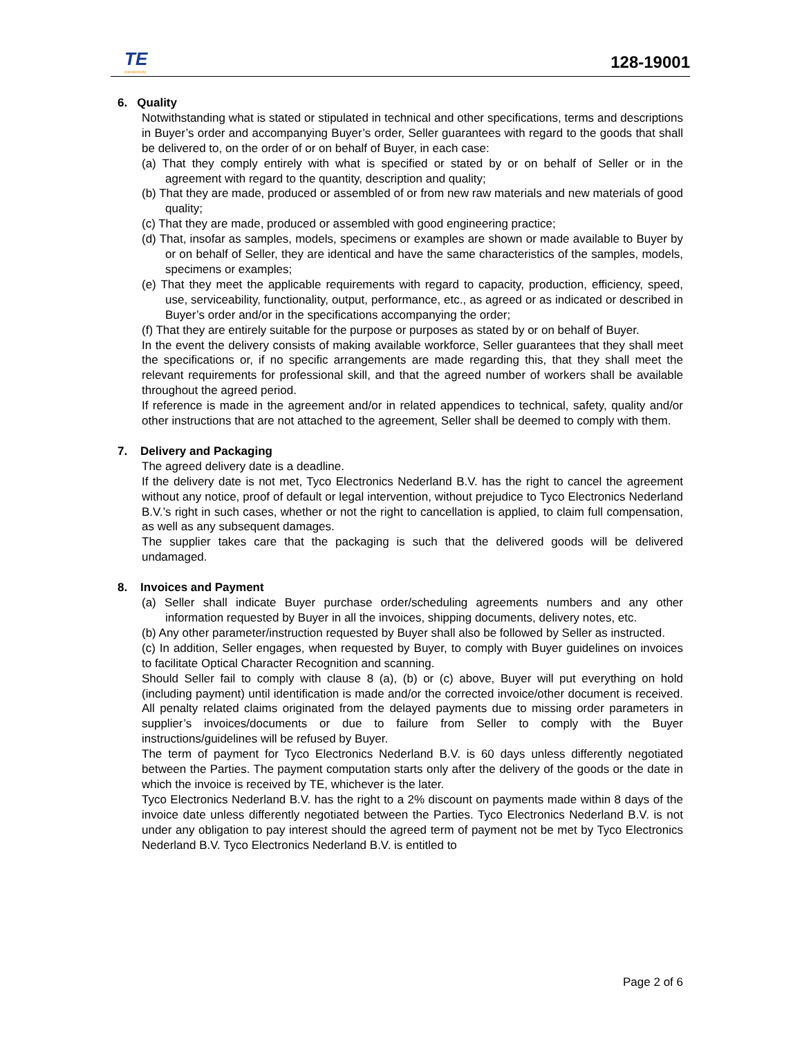TE
connectivity
128-19001
6. Quality
Notwithstanding what is stated or stipulated in technical and other specifications, terms and descriptions in Buyer’s order and accompanying Buyer’s order, Seller guarantees with regard to the goods that shall be delivered to, on the order of or on behalf of Buyer, in each case:
(a) That they comply entirely with what is specified or stated by or on behalf of Seller or in the agreement with regard to the quantity, description and quality;
(b) That they are made, produced or assembled of or from new raw materials and new materials of good quality;
(c) That they are made, produced or assembled with good engineering practice;
(d) That, insofar as samples, models, specimens or examples are shown or made available to Buyer by or on behalf of Seller, they are identical and have the same characteristics of the samples, models, specimens or examples;
(e) That they meet the applicable requirements with regard to capacity, production, efficiency, speed, use, serviceability, functionality, output, performance, etc., as agreed or as indicated or described in Buyer’s order and/or in the specifications accompanying the order;
(f) That they are entirely suitable for the purpose or purposes as stated by or on behalf of Buyer.
In the event the delivery consists of making available workforce, Seller guarantees that they shall meet the specifications or, if no specific arrangements are made regarding this, that they shall meet the relevant requirements for professional skill, and that the agreed number of workers shall be available throughout the agreed period.
If reference is made in the agreement and/or in related appendices to technical, safety, quality and/or other instructions that are not attached to the agreement, Seller shall be deemed to comply with them.
7. Delivery and Packaging
The agreed delivery date is a deadline.
If the delivery date is not met, Tyco Electronics Nederland B.V. has the right to cancel the agreement without any notice, proof of default or legal intervention, without prejudice to Tyco Electronics Nederland B.V.’s right in such cases, whether or not the right to cancellation is applied, to claim full compensation, as well as any subsequent damages.
The supplier takes care that the packaging is such that the delivered goods will be delivered undamaged.
8. Invoices and Payment
(a) Seller shall indicate Buyer purchase order/scheduling agreements numbers and any other information requested by Buyer in all the invoices, shipping documents, delivery notes, etc.
(b) Any other parameter/instruction requested by Buyer shall also be followed by Seller as instructed.
(c) In addition, Seller engages, when requested by Buyer, to comply with Buyer guidelines on invoices to facilitate Optical Character Recognition and scanning.
Should Seller fail to comply with clause 8 (a), (b) or (c) above, Buyer will put everything on hold (including payment) until identification is made and/or the corrected invoice/other document is received. All penalty related claims originated from the delayed payments due to missing order parameters in supplier’s invoices/documents or due to failure from Seller to comply with the Buyer instructions/guidelines will be refused by Buyer.
The term of payment for Tyco Electronics Nederland B.V. is 60 days unless differently negotiated between the Parties. The payment computation starts only after the delivery of the goods or the date in which the invoice is received by TE, whichever is the later.
Tyco Electronics Nederland B.V. has the right to a 2% discount on payments made within 8 days of the invoice date unless differently negotiated between the Parties. Tyco Electronics Nederland B.V. is not under any obligation to pay interest should the agreed term of payment not be met by Tyco Electronics Nederland B.V. Tyco Electronics Nederland B.V. is entitled to
Page 2 of 6